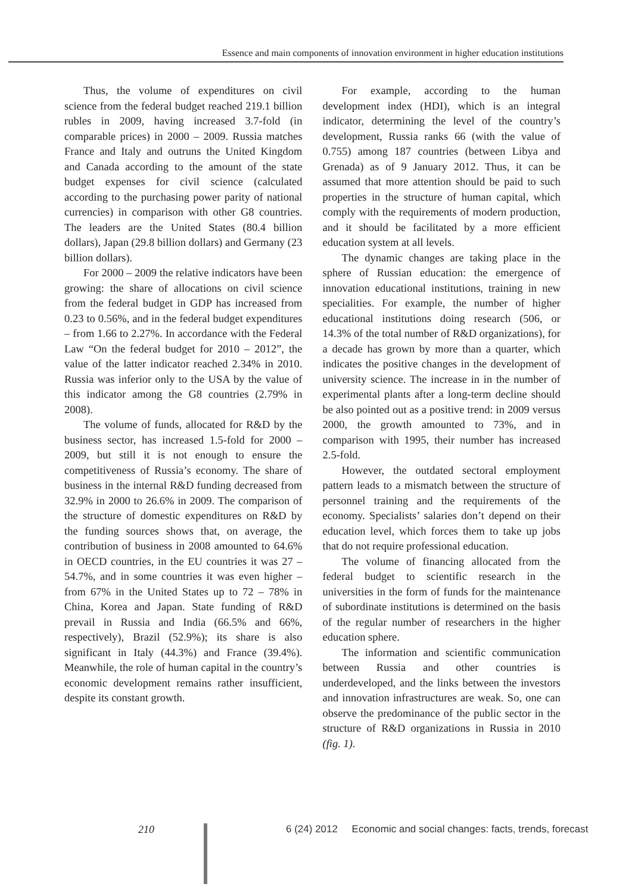Essence and main components of innovation environment in higher education institutions
Thus, the volume of expenditures on civil science from the federal budget reached 219.1 billion rubles in 2009, having increased 3.7-fold (in comparable prices) in 2000 – 2009. Russia matches France and Italy and outruns the United Kingdom and Canada according to the amount of the state budget expenses for civil science (calculated according to the purchasing power parity of national currencies) in comparison with other G8 countries. The leaders are the United States (80.4 billion dollars), Japan (29.8 billion dollars) and Germany (23 billion dollars).
For 2000 – 2009 the relative indicators have been growing: the share of allocations on civil science from the federal budget in GDP has increased from 0.23 to 0.56%, and in the federal budget expenditures – from 1.66 to 2.27%. In accordance with the Federal Law “On the federal budget for 2010 – 2012”, the value of the latter indicator reached 2.34% in 2010. Russia was inferior only to the USA by the value of this indicator among the G8 countries (2.79% in 2008).
The volume of funds, allocated for R&D by the business sector, has increased 1.5-fold for 2000 – 2009, but still it is not enough to ensure the competitiveness of Russia’s economy. The share of business in the internal R&D funding decreased from 32.9% in 2000 to 26.6% in 2009. The comparison of the structure of domestic expenditures on R&D by the funding sources shows that, on average, the contribution of business in 2008 amounted to 64.6% in OECD countries, in the EU countries it was 27 – 54.7%, and in some countries it was even higher – from 67% in the United States up to 72 – 78% in China, Korea and Japan. State funding of R&D prevail in Russia and India (66.5% and 66%, respectively), Brazil (52.9%); its share is also significant in Italy (44.3%) and France (39.4%). Meanwhile, the role of human capital in the country’s economic development remains rather insufficient, despite its constant growth.
For example, according to the human development index (HDI), which is an integral indicator, determining the level of the country’s development, Russia ranks 66 (with the value of 0.755) among 187 countries (between Libya and Grenada) as of 9 January 2012. Thus, it can be assumed that more attention should be paid to such properties in the structure of human capital, which comply with the requirements of modern production, and it should be facilitated by a more efficient education system at all levels.
The dynamic changes are taking place in the sphere of Russian education: the emergence of innovation educational institutions, training in new specialities. For example, the number of higher educational institutions doing research (506, or 14.3% of the total number of R&D organizations), for a decade has grown by more than a quarter, which indicates the positive changes in the development of university science. The increase in in the number of experimental plants after a long-term decline should be also pointed out as a positive trend: in 2009 versus 2000, the growth amounted to 73%, and in comparison with 1995, their number has increased 2.5-fold.
However, the outdated sectoral employment pattern leads to a mismatch between the structure of personnel training and the requirements of the economy. Specialists’ salaries don’t depend on their education level, which forces them to take up jobs that do not require professional education.
The volume of financing allocated from the federal budget to scientific research in the universities in the form of funds for the maintenance of subordinate institutions is determined on the basis of the regular number of researchers in the higher education sphere.
The information and scientific communication between Russia and other countries is underdeveloped, and the links between the investors and innovation infrastructures are weak. So, one can observe the predominance of the public sector in the structure of R&D organizations in Russia in 2010 (fig. 1).
210 6 (24) 2012 Economic and social changes: facts, trends, forecast